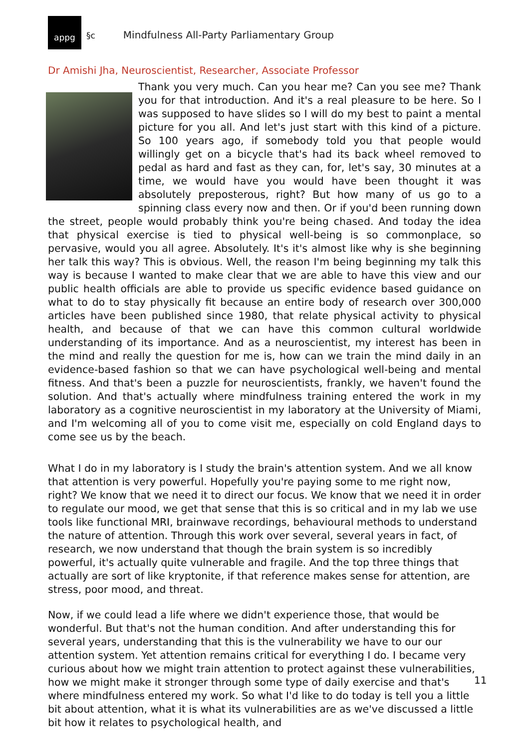appg
§c
Mindfulness All-Party Parliamentary Group
Dr Amishi Jha, Neuroscientist, Researcher, Associate Professor
Thank you very much. Can you hear me? Can you see me? Thank you for that introduction. And it's a real pleasure to be here. So I was supposed to have slides so I will do my best to paint a mental picture for you all. And let's just start with this kind of a picture. So 100 years ago, if somebody told you that people would willingly get on a bicycle that's had its back wheel removed to pedal as hard and fast as they can, for, let's say, 30 minutes at a time, we would have you would have been thought it was absolutely preposterous, right? But how many of us go to a spinning class every now and then. Or if you'd been running down the street, people would probably think you're being chased. And today the idea that physical exercise is tied to physical well-being is so commonplace, so pervasive, would you all agree. Absolutely. It's it's almost like why is she beginning her talk this way? This is obvious. Well, the reason I'm being beginning my talk this way is because I wanted to make clear that we are able to have this view and our public health officials are able to provide us specific evidence based guidance on what to do to stay physically fit because an entire body of research over 300,000 articles have been published since 1980, that relate physical activity to physical health, and because of that we can have this common cultural worldwide understanding of its importance. And as a neuroscientist, my interest has been in the mind and really the question for me is, how can we train the mind daily in an evidence-based fashion so that we can have psychological well-being and mental fitness. And that's been a puzzle for neuroscientists, frankly, we haven't found the solution. And that's actually where mindfulness training entered the work in my laboratory as a cognitive neuroscientist in my laboratory at the University of Miami, and I'm welcoming all of you to come visit me, especially on cold England days to come see us by the beach.
What I do in my laboratory is I study the brain's attention system. And we all know that attention is very powerful. Hopefully you're paying some to me right now, right? We know that we need it to direct our focus. We know that we need it in order to regulate our mood, we get that sense that this is so critical and in my lab we use tools like functional MRI, brainwave recordings, behavioural methods to understand the nature of attention. Through this work over several, several years in fact, of research, we now understand that though the brain system is so incredibly powerful, it's actually quite vulnerable and fragile. And the top three things that actually are sort of like kryptonite, if that reference makes sense for attention, are stress, poor mood, and threat.
Now, if we could lead a life where we didn't experience those, that would be wonderful. But that's not the human condition. And after understanding this for several years, understanding that this is the vulnerability we have to our our attention system. Yet attention remains critical for everything I do. I became very curious about how we might train attention to protect against these vulnerabilities, how we might make it stronger through some type of daily exercise and that's where mindfulness entered my work. So what I'd like to do today is tell you a little bit about attention, what it is what its vulnerabilities are as we've discussed a little bit how it relates to psychological health, and
11